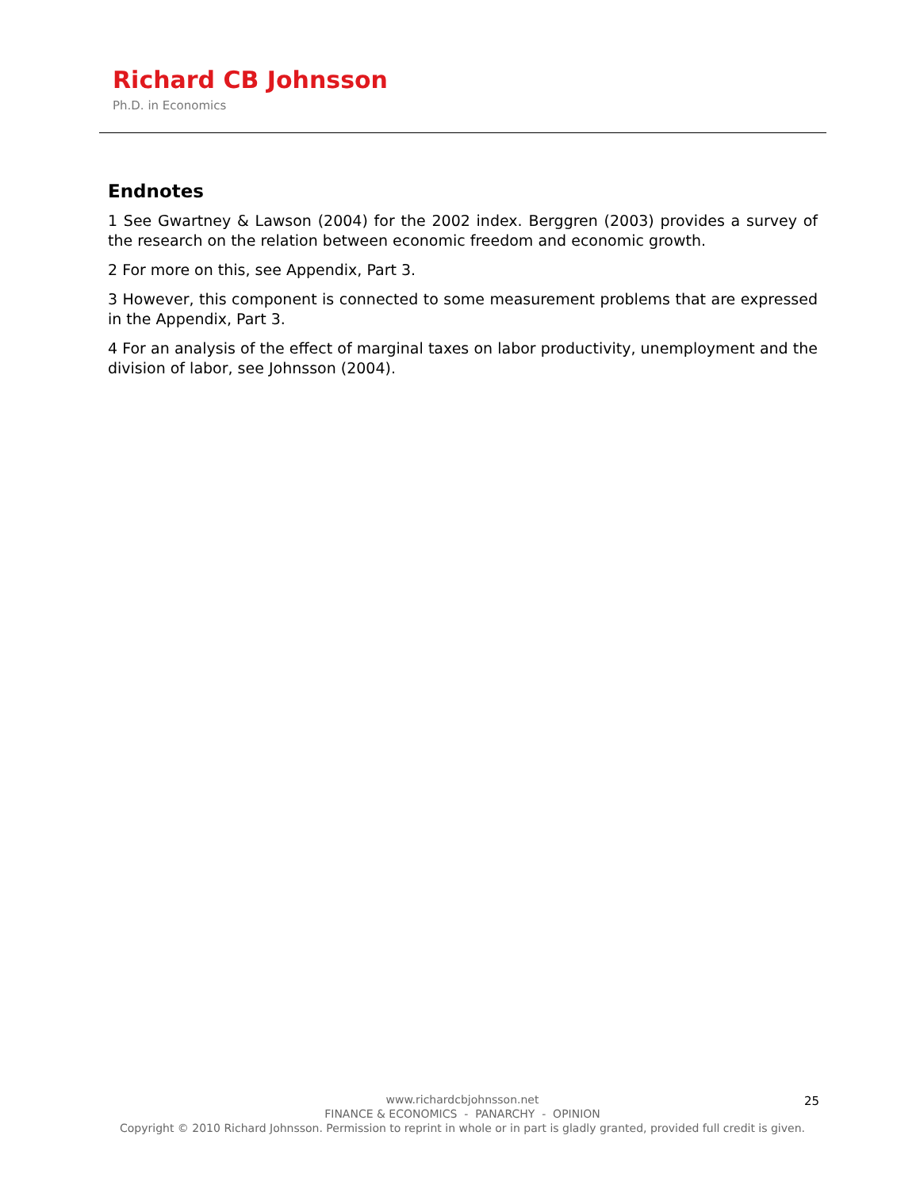Richard CB Johnsson
Ph.D. in Economics
Endnotes
1 See Gwartney & Lawson (2004) for the 2002 index. Berggren (2003) provides a survey of the research on the relation between economic freedom and economic growth.
2 For more on this, see Appendix, Part 3.
3 However, this component is connected to some measurement problems that are expressed in the Appendix, Part 3.
4 For an analysis of the effect of marginal taxes on labor productivity, unemployment and the division of labor, see Johnsson (2004).
www.richardcbjohnsson.net
FINANCE & ECONOMICS - PANARCHY - OPINION
Copyright © 2010 Richard Johnsson. Permission to reprint in whole or in part is gladly granted, provided full credit is given.
25